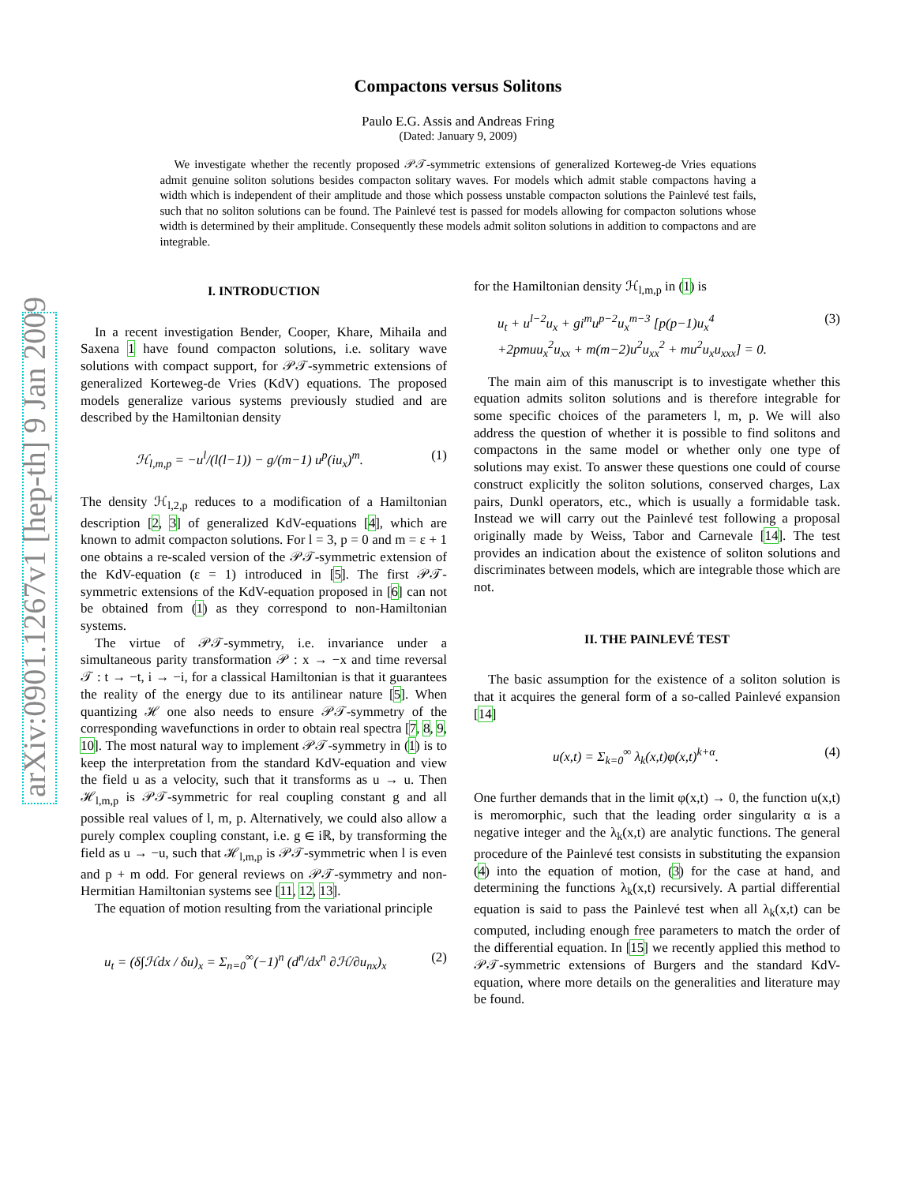arXiv:0901.1267v1 [hep-th] 9 Jan 2009
Compactons versus Solitons
Paulo E.G. Assis and Andreas Fring
(Dated: January 9, 2009)
We investigate whether the recently proposed 𝒫𝒯-symmetric extensions of generalized Korteweg-de Vries equations admit genuine soliton solutions besides compacton solitary waves. For models which admit stable compactons having a width which is independent of their amplitude and those which possess unstable compacton solutions the Painlevé test fails, such that no soliton solutions can be found. The Painlevé test is passed for models allowing for compacton solutions whose width is determined by their amplitude. Consequently these models admit soliton solutions in addition to compactons and are integrable.
I. INTRODUCTION
In a recent investigation Bender, Cooper, Khare, Mihaila and Saxena 1 have found compacton solutions, i.e. solitary wave solutions with compact support, for 𝒫𝒯-symmetric extensions of generalized Korteweg-de Vries (KdV) equations. The proposed models generalize various systems previously studied and are described by the Hamiltonian density
ℋ<sub>l,m,p</sub> = −u<sup>l</sup>/(l(l−1)) − g/(m−1) u<sup>p</sup>(iu<sub>x</sub>)<sup>m</sup>. (1)
The density ℋ<sub>l,2,p</sub> reduces to a modification of a Hamiltonian description [2, 3] of generalized KdV-equations [4], which are known to admit compacton solutions. For l = 3, p = 0 and m = ε + 1 one obtains a re-scaled version of the 𝒫𝒯-symmetric extension of the KdV-equation (ε = 1) introduced in [5]. The first 𝒫𝒯-symmetric extensions of the KdV-equation proposed in [6] can not be obtained from (1) as they correspond to non-Hamiltonian systems.
The virtue of 𝒫𝒯-symmetry, i.e. invariance under a simultaneous parity transformation 𝒫 : x → −x and time reversal 𝒯 : t → −t, i → −i, for a classical Hamiltonian is that it guarantees the reality of the energy due to its antilinear nature [5]. When quantizing ℋ one also needs to ensure 𝒫𝒯-symmetry of the corresponding wavefunctions in order to obtain real spectra [7, 8, 9, 10]. The most natural way to implement 𝒫𝒯-symmetry in (1) is to keep the interpretation from the standard KdV-equation and view the field u as a velocity, such that it transforms as u → u. Then ℋ<sub>l,m,p</sub> is 𝒫𝒯-symmetric for real coupling constant g and all possible real values of l, m, p. Alternatively, we could also allow a purely complex coupling constant, i.e. g ∈ iℝ, by transforming the field as u → −u, such that ℋ<sub>l,m,p</sub> is 𝒫𝒯-symmetric when l is even and p + m odd. For general reviews on 𝒫𝒯-symmetry and non-Hermitian Hamiltonian systems see [11, 12, 13].
The equation of motion resulting from the variational principle
u<sub>t</sub> = (δ∫ℋdx / δu)<sub>x</sub> = Σ<sub>n=0</sub><sup>∞</sup>(−1)<sup>n</sup> (d<sup>n</sup>/dx<sup>n</sup> ∂ℋ/∂u<sub>nx</sub>)<sub>x</sub> (2)
for the Hamiltonian density ℋ<sub>l,m,p</sub> in (1) is
u<sub>t</sub> + u<sup>l−2</sup>u<sub>x</sub> + gi<sup>m</sup>u<sup>p−2</sup>u<sub>x</sub><sup>m−3</sup> [p(p−1)u<sub>x</sub><sup>4</sup>
+2pmuu<sub>x</sub><sup>2</sup>u<sub>xx</sub> + m(m−2)u<sup>2</sup>u<sub>xx</sub><sup>2</sup> + mu<sup>2</sup>u<sub>x</sub>u<sub>xxx</sub>] = 0. (3)
The main aim of this manuscript is to investigate whether this equation admits soliton solutions and is therefore integrable for some specific choices of the parameters l, m, p. We will also address the question of whether it is possible to find solitons and compactons in the same model or whether only one type of solutions may exist. To answer these questions one could of course construct explicitly the soliton solutions, conserved charges, Lax pairs, Dunkl operators, etc., which is usually a formidable task. Instead we will carry out the Painlevé test following a proposal originally made by Weiss, Tabor and Carnevale [14]. The test provides an indication about the existence of soliton solutions and discriminates between models, which are integrable those which are not.
II. THE PAINLEVÉ TEST
The basic assumption for the existence of a soliton solution is that it acquires the general form of a so-called Painlevé expansion [14]
u(x,t) = Σ<sub>k=0</sub><sup>∞</sup> λ<sub>k</sub>(x,t)φ(x,t)<sup>k+α</sup>. (4)
One further demands that in the limit φ(x,t) → 0, the function u(x,t) is meromorphic, such that the leading order singularity α is a negative integer and the λ<sub>k</sub>(x,t) are analytic functions. The general procedure of the Painlevé test consists in substituting the expansion (4) into the equation of motion, (3) for the case at hand, and determining the functions λ<sub>k</sub>(x,t) recursively. A partial differential equation is said to pass the Painlevé test when all λ<sub>k</sub>(x,t) can be computed, including enough free parameters to match the order of the differential equation. In [15] we recently applied this method to 𝒫𝒯-symmetric extensions of Burgers and the standard KdV-equation, where more details on the generalities and literature may be found.